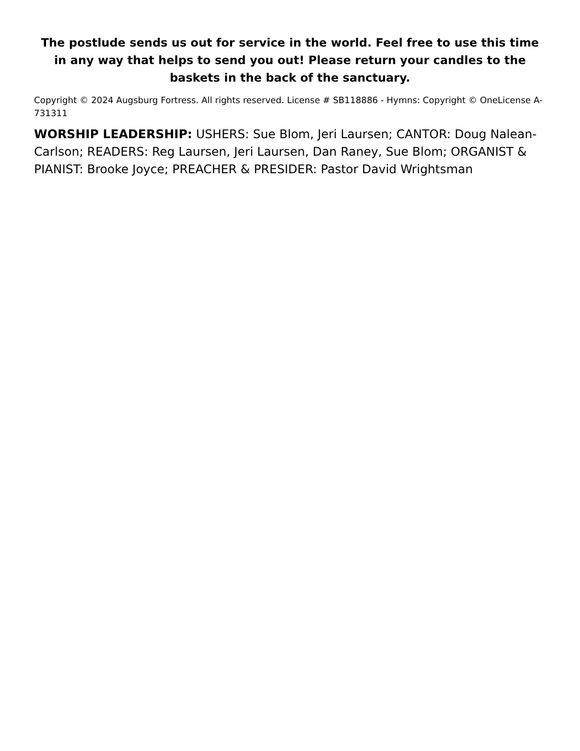The postlude sends us out for service in the world. Feel free to use this time in any way that helps to send you out! Please return your candles to the baskets in the back of the sanctuary.
Copyright © 2024 Augsburg Fortress. All rights reserved. License # SB118886 - Hymns: Copyright © OneLicense A-731311
WORSHIP LEADERSHIP: USHERS: Sue Blom, Jeri Laursen; CANTOR: Doug Nalean-Carlson; READERS: Reg Laursen, Jeri Laursen, Dan Raney, Sue Blom; ORGANIST & PIANIST: Brooke Joyce; PREACHER & PRESIDER: Pastor David Wrightsman